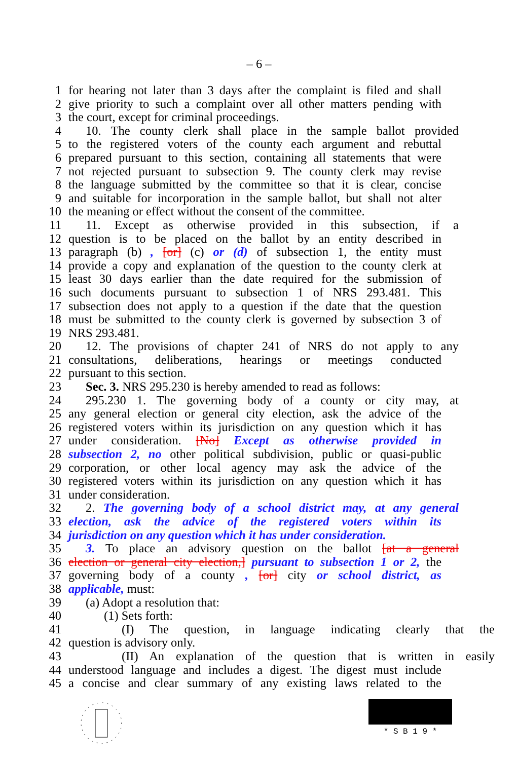– 6 –
1 for hearing not later than 3 days after the complaint is filed and shall
2 give priority to such a complaint over all other matters pending with
3 the court, except for criminal proceedings.
4 10. The county clerk shall place in the sample ballot provided
5 to the registered voters of the county each argument and rebuttal
6 prepared pursuant to this section, containing all statements that were
7 not rejected pursuant to subsection 9. The county clerk may revise
8 the language submitted by the committee so that it is clear, concise
9 and suitable for incorporation in the sample ballot, but shall not alter
10 the meaning or effect without the consent of the committee.
11 11. Except as otherwise provided in this subsection, if a
12 question is to be placed on the ballot by an entity described in
13 paragraph (b) , [or] (c) or (d) of subsection 1, the entity must
14 provide a copy and explanation of the question to the county clerk at
15 least 30 days earlier than the date required for the submission of
16 such documents pursuant to subsection 1 of NRS 293.481. This
17 subsection does not apply to a question if the date that the question
18 must be submitted to the county clerk is governed by subsection 3 of
19 NRS 293.481.
20 12. The provisions of chapter 241 of NRS do not apply to any
21 consultations, deliberations, hearings or meetings conducted
22 pursuant to this section.
23 Sec. 3. NRS 295.230 is hereby amended to read as follows:
24 295.230 1. The governing body of a county or city may, at
25 any general election or general city election, ask the advice of the
26 registered voters within its jurisdiction on any question which it has
27 under consideration. [No] Except as otherwise provided in
28 subsection 2, no other political subdivision, public or quasi-public
29 corporation, or other local agency may ask the advice of the
30 registered voters within its jurisdiction on any question which it has
31 under consideration.
32 2. The governing body of a school district may, at any general
33 election, ask the advice of the registered voters within its
34 jurisdiction on any question which it has under consideration.
35 3. To place an advisory question on the ballot [at a general
36 election or general city election,] pursuant to subsection 1 or 2, the
37 governing body of a county , [or] city or school district, as
38 applicable, must:
39 (a) Adopt a resolution that:
40 (1) Sets forth:
41 (I) The question, in language indicating clearly that the
42 question is advisory only.
43 (II) An explanation of the question that is written in easily
44 understood language and includes a digest. The digest must include
45 a concise and clear summary of any existing laws related to the
* S B 1 9 *